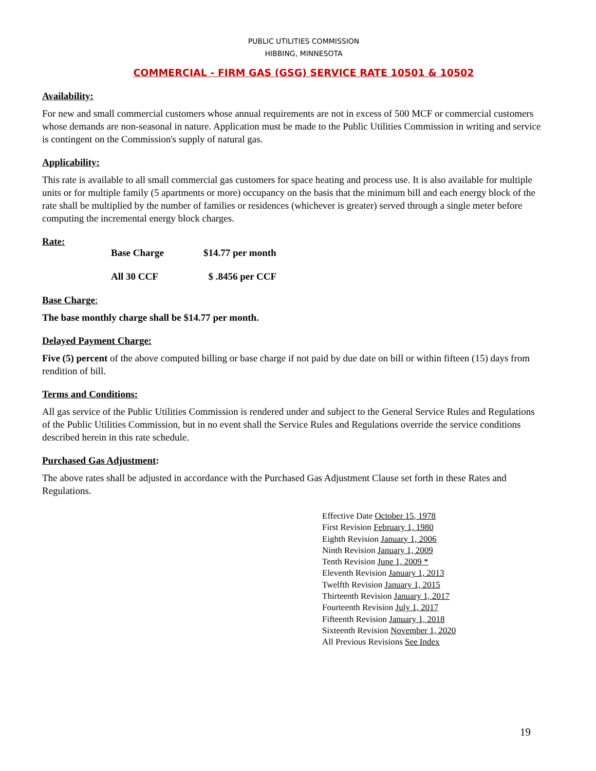PUBLIC UTILITIES COMMISSION
HIBBING, MINNESOTA
COMMERCIAL - FIRM GAS (GSG) SERVICE RATE 10501 & 10502
Availability:
For new and small commercial customers whose annual requirements are not in excess of 500 MCF or commercial customers whose demands are non-seasonal in nature. Application must be made to the Public Utilities Commission in writing and service is contingent on the Commission's supply of natural gas.
Applicability:
This rate is available to all small commercial gas customers for space heating and process use. It is also available for multiple units or for multiple family (5 apartments or more) occupancy on the basis that the minimum bill and each energy block of the rate shall be multiplied by the number of families or residences (whichever is greater) served through a single meter before computing the incremental energy block charges.
Rate:
| Base Charge | $14.77 per month |
| All 30 CCF | $ .8456 per CCF |
Base Charge:
The base monthly charge shall be $14.77 per month.
Delayed Payment Charge:
Five (5) percent of the above computed billing or base charge if not paid by due date on bill or within fifteen (15) days from rendition of bill.
Terms and Conditions:
All gas service of the Public Utilities Commission is rendered under and subject to the General Service Rules and Regulations of the Public Utilities Commission, but in no event shall the Service Rules and Regulations override the service conditions described herein in this rate schedule.
Purchased Gas Adjustment:
The above rates shall be adjusted in accordance with the Purchased Gas Adjustment Clause set forth in these Rates and Regulations.
Effective Date October 15, 1978
First Revision February 1, 1980
Eighth Revision January 1, 2006
Ninth Revision January 1, 2009
Tenth Revision June 1, 2009 *
Eleventh Revision January 1, 2013
Twelfth Revision January 1, 2015
Thirteenth Revision January 1, 2017
Fourteenth Revision July 1, 2017
Fifteenth Revision January 1, 2018
Sixteenth Revision November 1, 2020
All Previous Revisions See Index
19